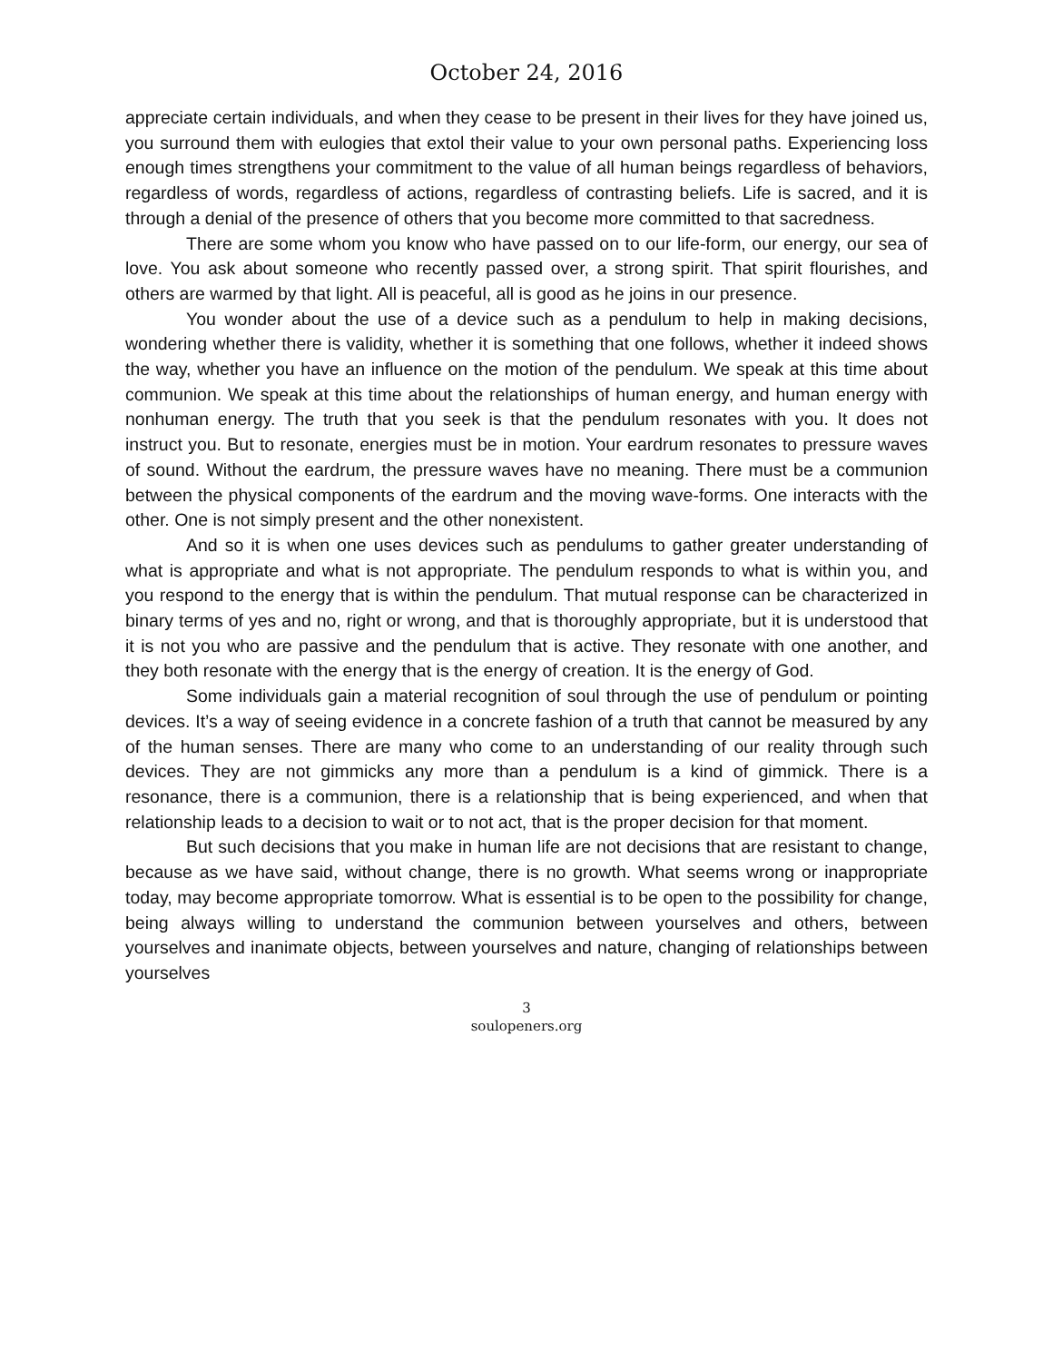October 24, 2016
appreciate certain individuals, and when they cease to be present in their lives for they have joined us, you surround them with eulogies that extol their value to your own personal paths. Experiencing loss enough times strengthens your commitment to the value of all human beings regardless of behaviors, regardless of words, regardless of actions, regardless of contrasting beliefs. Life is sacred, and it is through a denial of the presence of others that you become more committed to that sacredness.
There are some whom you know who have passed on to our life-form, our energy, our sea of love. You ask about someone who recently passed over, a strong spirit. That spirit flourishes, and others are warmed by that light. All is peaceful, all is good as he joins in our presence.
You wonder about the use of a device such as a pendulum to help in making decisions, wondering whether there is validity, whether it is something that one follows, whether it indeed shows the way, whether you have an influence on the motion of the pendulum. We speak at this time about communion. We speak at this time about the relationships of human energy, and human energy with nonhuman energy. The truth that you seek is that the pendulum resonates with you. It does not instruct you. But to resonate, energies must be in motion. Your eardrum resonates to pressure waves of sound. Without the eardrum, the pressure waves have no meaning. There must be a communion between the physical components of the eardrum and the moving wave-forms. One interacts with the other. One is not simply present and the other nonexistent.
And so it is when one uses devices such as pendulums to gather greater understanding of what is appropriate and what is not appropriate. The pendulum responds to what is within you, and you respond to the energy that is within the pendulum. That mutual response can be characterized in binary terms of yes and no, right or wrong, and that is thoroughly appropriate, but it is understood that it is not you who are passive and the pendulum that is active. They resonate with one another, and they both resonate with the energy that is the energy of creation. It is the energy of God.
Some individuals gain a material recognition of soul through the use of pendulum or pointing devices. It’s a way of seeing evidence in a concrete fashion of a truth that cannot be measured by any of the human senses. There are many who come to an understanding of our reality through such devices. They are not gimmicks any more than a pendulum is a kind of gimmick. There is a resonance, there is a communion, there is a relationship that is being experienced, and when that relationship leads to a decision to wait or to not act, that is the proper decision for that moment.
But such decisions that you make in human life are not decisions that are resistant to change, because as we have said, without change, there is no growth. What seems wrong or inappropriate today, may become appropriate tomorrow. What is essential is to be open to the possibility for change, being always willing to understand the communion between yourselves and others, between yourselves and inanimate objects, between yourselves and nature, changing of relationships between yourselves
3
soulopeners.org